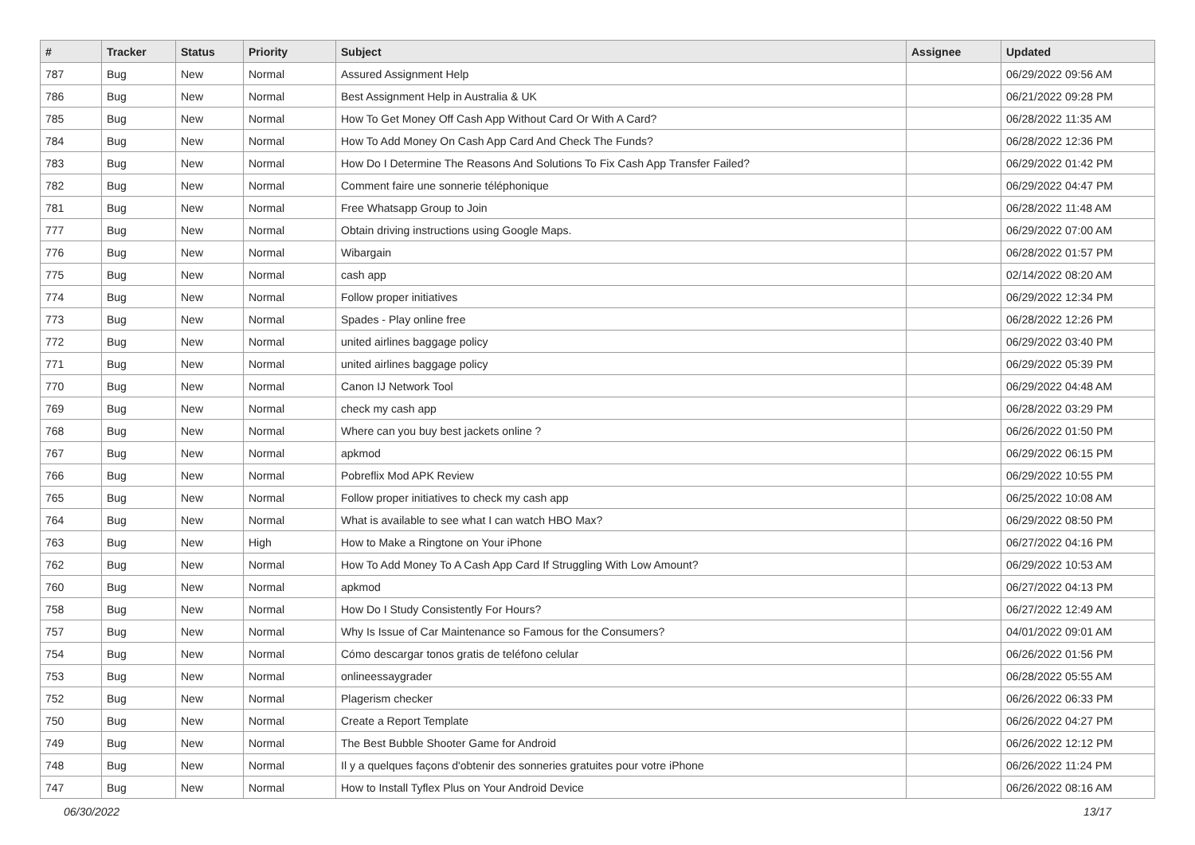| # | Tracker | Status | Priority | Subject | Assignee | Updated |
| --- | --- | --- | --- | --- | --- | --- |
| 787 | Bug | New | Normal | Assured Assignment Help | | 06/29/2022 09:56 AM |
| 786 | Bug | New | Normal | Best Assignment Help in Australia & UK | | 06/21/2022 09:28 PM |
| 785 | Bug | New | Normal | How To Get Money Off Cash App Without Card Or With A Card? | | 06/28/2022 11:35 AM |
| 784 | Bug | New | Normal | How To Add Money On Cash App Card And Check The Funds? | | 06/28/2022 12:36 PM |
| 783 | Bug | New | Normal | How Do I Determine The Reasons And Solutions To Fix Cash App Transfer Failed? | | 06/29/2022 01:42 PM |
| 782 | Bug | New | Normal | Comment faire une sonnerie téléphonique | | 06/29/2022 04:47 PM |
| 781 | Bug | New | Normal | Free Whatsapp Group to Join | | 06/28/2022 11:48 AM |
| 777 | Bug | New | Normal | Obtain driving instructions using Google Maps. | | 06/29/2022 07:00 AM |
| 776 | Bug | New | Normal | Wibargain | | 06/28/2022 01:57 PM |
| 775 | Bug | New | Normal | cash app | | 02/14/2022 08:20 AM |
| 774 | Bug | New | Normal | Follow proper initiatives | | 06/29/2022 12:34 PM |
| 773 | Bug | New | Normal | Spades - Play online free | | 06/28/2022 12:26 PM |
| 772 | Bug | New | Normal | united airlines baggage policy | | 06/29/2022 03:40 PM |
| 771 | Bug | New | Normal | united airlines baggage policy | | 06/29/2022 05:39 PM |
| 770 | Bug | New | Normal | Canon IJ Network Tool | | 06/29/2022 04:48 AM |
| 769 | Bug | New | Normal | check my cash app | | 06/28/2022 03:29 PM |
| 768 | Bug | New | Normal | Where can you buy best jackets online ? | | 06/26/2022 01:50 PM |
| 767 | Bug | New | Normal | apkmod | | 06/29/2022 06:15 PM |
| 766 | Bug | New | Normal | Pobreflix Mod APK Review | | 06/29/2022 10:55 PM |
| 765 | Bug | New | Normal | Follow proper initiatives to check my cash app | | 06/25/2022 10:08 AM |
| 764 | Bug | New | Normal | What is available to see what I can watch HBO Max? | | 06/29/2022 08:50 PM |
| 763 | Bug | New | High | How to Make a Ringtone on Your iPhone | | 06/27/2022 04:16 PM |
| 762 | Bug | New | Normal | How To Add Money To A Cash App Card If Struggling With Low Amount? | | 06/29/2022 10:53 AM |
| 760 | Bug | New | Normal | apkmod | | 06/27/2022 04:13 PM |
| 758 | Bug | New | Normal | How Do I Study Consistently For Hours? | | 06/27/2022 12:49 AM |
| 757 | Bug | New | Normal | Why Is Issue of Car Maintenance so Famous for the Consumers? | | 04/01/2022 09:01 AM |
| 754 | Bug | New | Normal | Cómo descargar tonos gratis de teléfono celular | | 06/26/2022 01:56 PM |
| 753 | Bug | New | Normal | onlineessaygrader | | 06/28/2022 05:55 AM |
| 752 | Bug | New | Normal | Plagerism checker | | 06/26/2022 06:33 PM |
| 750 | Bug | New | Normal | Create a Report Template | | 06/26/2022 04:27 PM |
| 749 | Bug | New | Normal | The Best Bubble Shooter Game for Android | | 06/26/2022 12:12 PM |
| 748 | Bug | New | Normal | Il y a quelques façons d'obtenir des sonneries gratuites pour votre iPhone | | 06/26/2022 11:24 PM |
| 747 | Bug | New | Normal | How to Install Tyflex Plus on Your Android Device | | 06/26/2022 08:16 AM |
06/30/2022 13/17